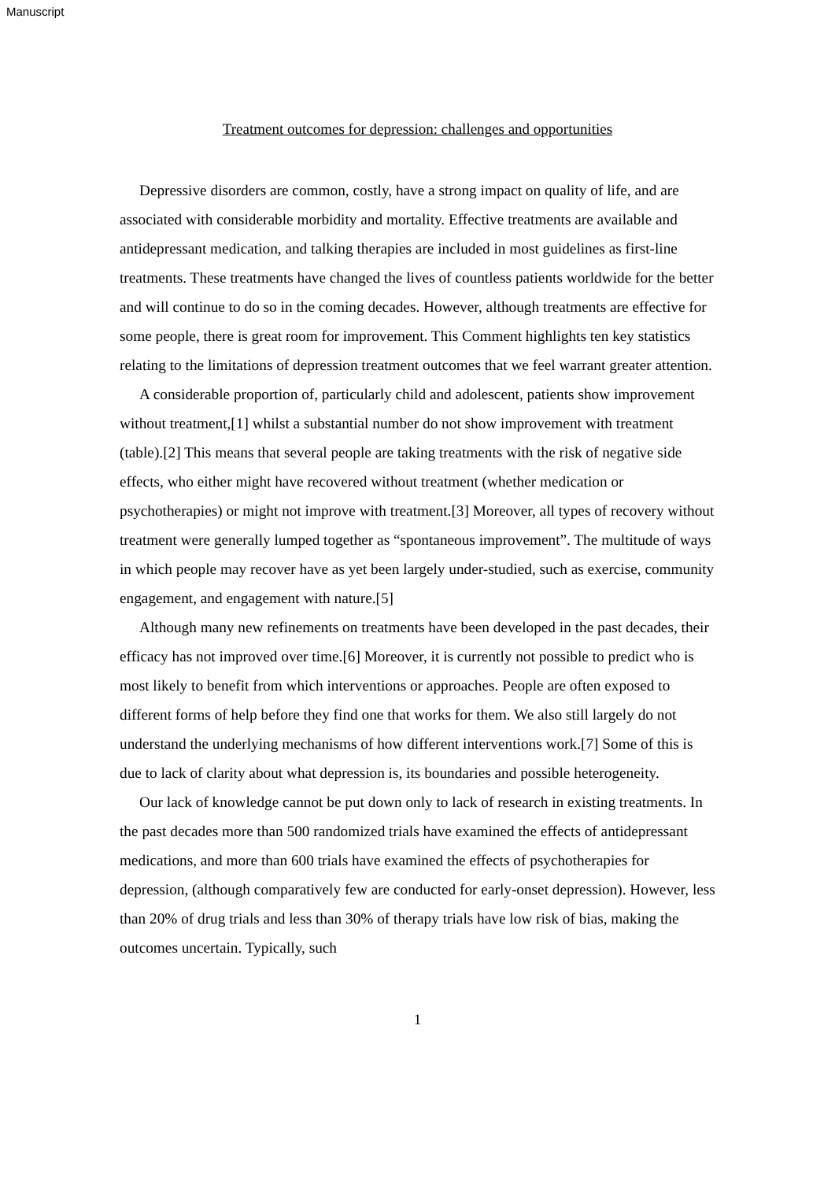Manuscript
Treatment outcomes for depression: challenges and opportunities
Depressive disorders are common, costly, have a strong impact on quality of life, and are associated with considerable morbidity and mortality. Effective treatments are available and antidepressant medication, and talking therapies are included in most guidelines as first-line treatments. These treatments have changed the lives of countless patients worldwide for the better and will continue to do so in the coming decades. However, although treatments are effective for some people, there is great room for improvement. This Comment highlights ten key statistics relating to the limitations of depression treatment outcomes that we feel warrant greater attention.
A considerable proportion of, particularly child and adolescent, patients show improvement without treatment,[1] whilst a substantial number do not show improvement with treatment (table).[2] This means that several people are taking treatments with the risk of negative side effects, who either might have recovered without treatment (whether medication or psychotherapies) or might not improve with treatment.[3] Moreover, all types of recovery without treatment were generally lumped together as “spontaneous improvement”. The multitude of ways in which people may recover have as yet been largely under-studied, such as exercise, community engagement, and engagement with nature.[5]
Although many new refinements on treatments have been developed in the past decades, their efficacy has not improved over time.[6] Moreover, it is currently not possible to predict who is most likely to benefit from which interventions or approaches. People are often exposed to different forms of help before they find one that works for them. We also still largely do not understand the underlying mechanisms of how different interventions work.[7] Some of this is due to lack of clarity about what depression is, its boundaries and possible heterogeneity.
Our lack of knowledge cannot be put down only to lack of research in existing treatments. In the past decades more than 500 randomized trials have examined the effects of antidepressant medications, and more than 600 trials have examined the effects of psychotherapies for depression, (although comparatively few are conducted for early-onset depression). However, less than 20% of drug trials and less than 30% of therapy trials have low risk of bias, making the outcomes uncertain. Typically, such
1